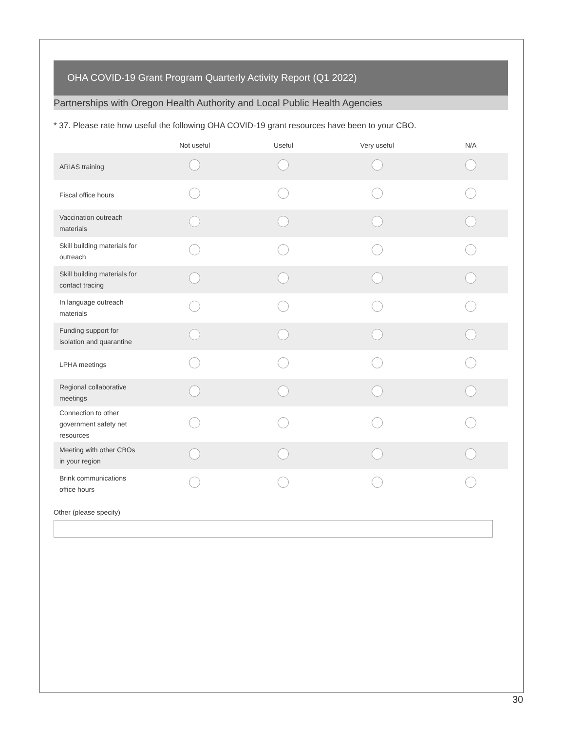OHA COVID-19 Grant Program Quarterly Activity Report (Q1 2022)
Partnerships with Oregon Health Authority and Local Public Health Agencies
* 37. Please rate how useful the following OHA COVID-19 grant resources have been to your CBO.
| | Not useful | Useful | Very useful | N/A |
| --- | --- | --- | --- | --- |
| ARIAS training | | | | |
| Fiscal office hours | | | | |
| Vaccination outreach materials | | | | |
| Skill building materials for outreach | | | | |
| Skill building materials for contact tracing | | | | |
| In language outreach materials | | | | |
| Funding support for isolation and quarantine | | | | |
| LPHA meetings | | | | |
| Regional collaborative meetings | | | | |
| Connection to other government safety net resources | | | | |
| Meeting with other CBOs in your region | | | | |
| Brink communications office hours | | | | |
Other (please specify)
30